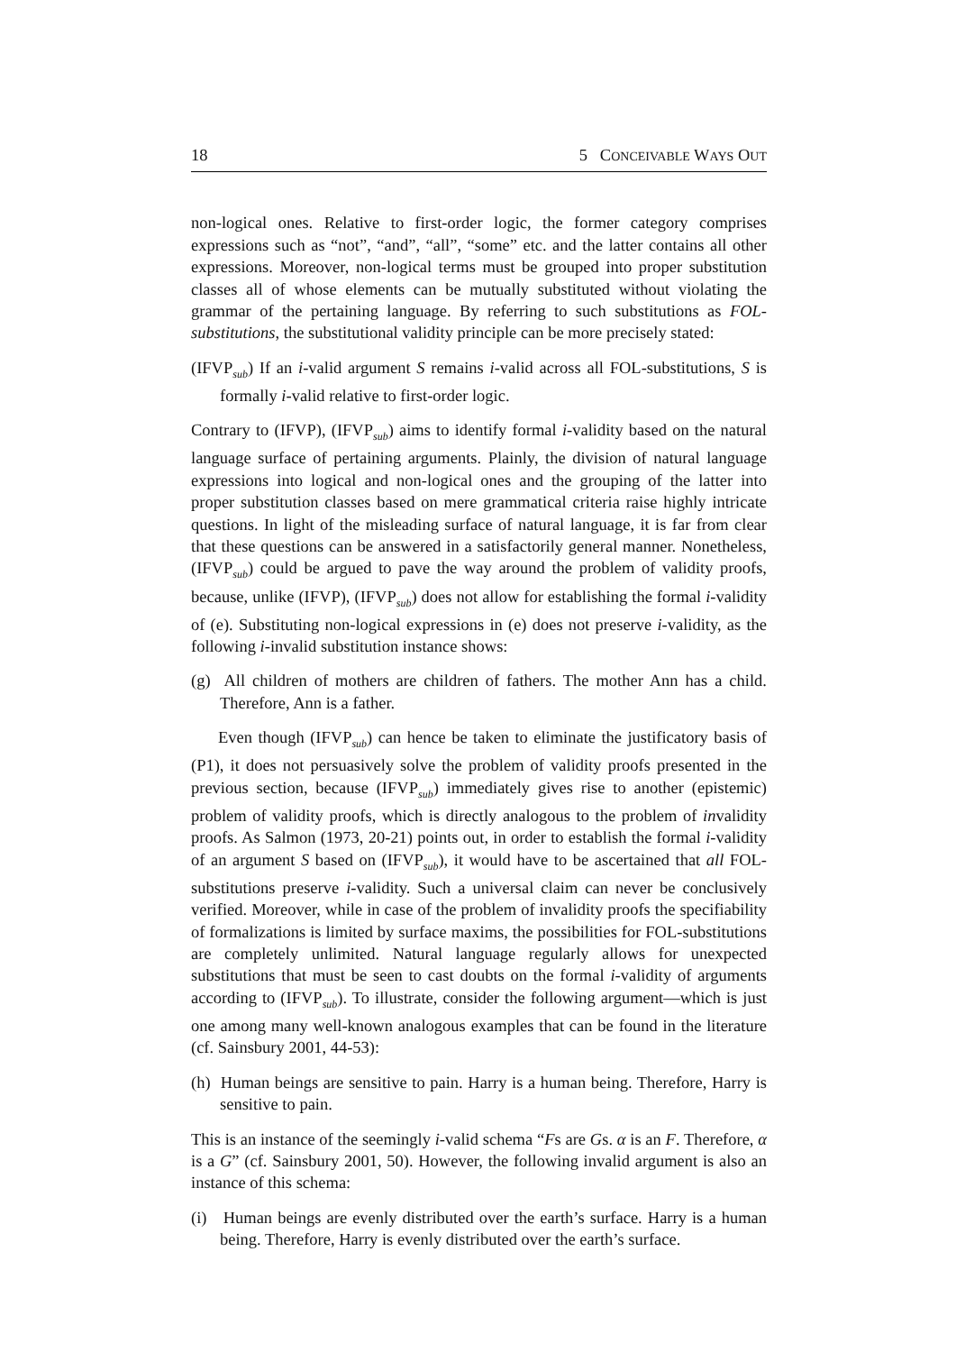18 5 CONCEIVABLE WAYS OUT
non-logical ones. Relative to first-order logic, the former category comprises expressions such as “not”, “and”, “all”, “some” etc. and the latter contains all other expressions. Moreover, non-logical terms must be grouped into proper substitution classes all of whose elements can be mutually substituted without violating the grammar of the pertaining language. By referring to such substitutions as FOL-substitutions, the substitutional validity principle can be more precisely stated:
(IFVP<sub>sub</sub>) If an i-valid argument S remains i-valid across all FOL-substitutions, S is formally i-valid relative to first-order logic.
Contrary to (IFVP), (IFVP<sub>sub</sub>) aims to identify formal i-validity based on the natural language surface of pertaining arguments. Plainly, the division of natural language expressions into logical and non-logical ones and the grouping of the latter into proper substitution classes based on mere grammatical criteria raise highly intricate questions. In light of the misleading surface of natural language, it is far from clear that these questions can be answered in a satisfactorily general manner. Nonetheless, (IFVP<sub>sub</sub>) could be argued to pave the way around the problem of validity proofs, because, unlike (IFVP), (IFVP<sub>sub</sub>) does not allow for establishing the formal i-validity of (e). Substituting non-logical expressions in (e) does not preserve i-validity, as the following i-invalid substitution instance shows:
(g) All children of mothers are children of fathers. The mother Ann has a child. Therefore, Ann is a father.
Even though (IFVP<sub>sub</sub>) can hence be taken to eliminate the justificatory basis of (P1), it does not persuasively solve the problem of validity proofs presented in the previous section, because (IFVP<sub>sub</sub>) immediately gives rise to another (epistemic) problem of validity proofs, which is directly analogous to the problem of invalidity proofs. As Salmon (1973, 20-21) points out, in order to establish the formal i-validity of an argument S based on (IFVP<sub>sub</sub>), it would have to be ascertained that all FOL-substitutions preserve i-validity. Such a universal claim can never be conclusively verified. Moreover, while in case of the problem of invalidity proofs the specifiability of formalizations is limited by surface maxims, the possibilities for FOL-substitutions are completely unlimited. Natural language regularly allows for unexpected substitutions that must be seen to cast doubts on the formal i-validity of arguments according to (IFVP<sub>sub</sub>). To illustrate, consider the following argument—which is just one among many well-known analogous examples that can be found in the literature (cf. Sainsbury 2001, 44-53):
(h) Human beings are sensitive to pain. Harry is a human being. Therefore, Harry is sensitive to pain.
This is an instance of the seemingly i-valid schema “Fs are Gs. α is an F. Therefore, α is a G” (cf. Sainsbury 2001, 50). However, the following invalid argument is also an instance of this schema:
(i) Human beings are evenly distributed over the earth’s surface. Harry is a human being. Therefore, Harry is evenly distributed over the earth’s surface.